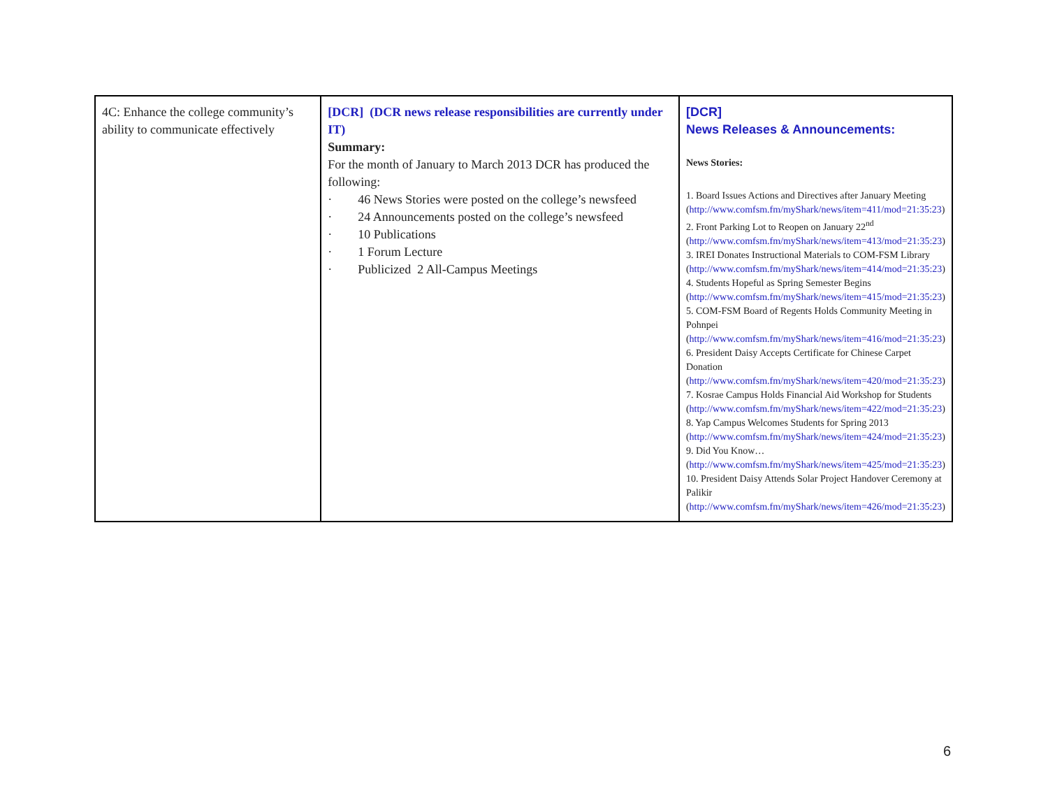| 4C: Enhance the college community’s ability to communicate effectively | [DCR] (DCR news release responsibilities are currently under IT) Summary: For the month of January to March 2013 DCR has produced the following: · 46 News Stories were posted on the college’s newsfeed · 24 Announcements posted on the college’s newsfeed · 10 Publications · 1 Forum Lecture · Publicized 2 All-Campus Meetings | [DCR] News Releases & Announcements: News Stories: 1. Board Issues Actions and Directives after January Meeting ( http://www.comfsm.fm/myShark/news/item=411/mod=21:35:23 ) 2. Front Parking Lot to Reopen on January 22<sup>nd</sup> ( http://www.comfsm.fm/myShark/news/item=413/mod=21:35:23 ) 3. IREI Donates Instructional Materials to COM-FSM Library ( http://www.comfsm.fm/myShark/news/item=414/mod=21:35:23 ) 4. Students Hopeful as Spring Semester Begins ( http://www.comfsm.fm/myShark/news/item=415/mod=21:35:23 ) 5. COM-FSM Board of Regents Holds Community Meeting in Pohnpei ( http://www.comfsm.fm/myShark/news/item=416/mod=21:35:23 ) 6. President Daisy Accepts Certificate for Chinese Carpet Donation ( http://www.comfsm.fm/myShark/news/item=420/mod=21:35:23 ) 7. Kosrae Campus Holds Financial Aid Workshop for Students ( http://www.comfsm.fm/myShark/news/item=422/mod=21:35:23 ) 8. Yap Campus Welcomes Students for Spring 2013 ( http://www.comfsm.fm/myShark/news/item=424/mod=21:35:23 ) 9. Did You Know… ( http://www.comfsm.fm/myShark/news/item=425/mod=21:35:23 ) 10. President Daisy Attends Solar Project Handover Ceremony at Palikir ( http://www.comfsm.fm/myShark/news/item=426/mod=21:35:23 ) |
6